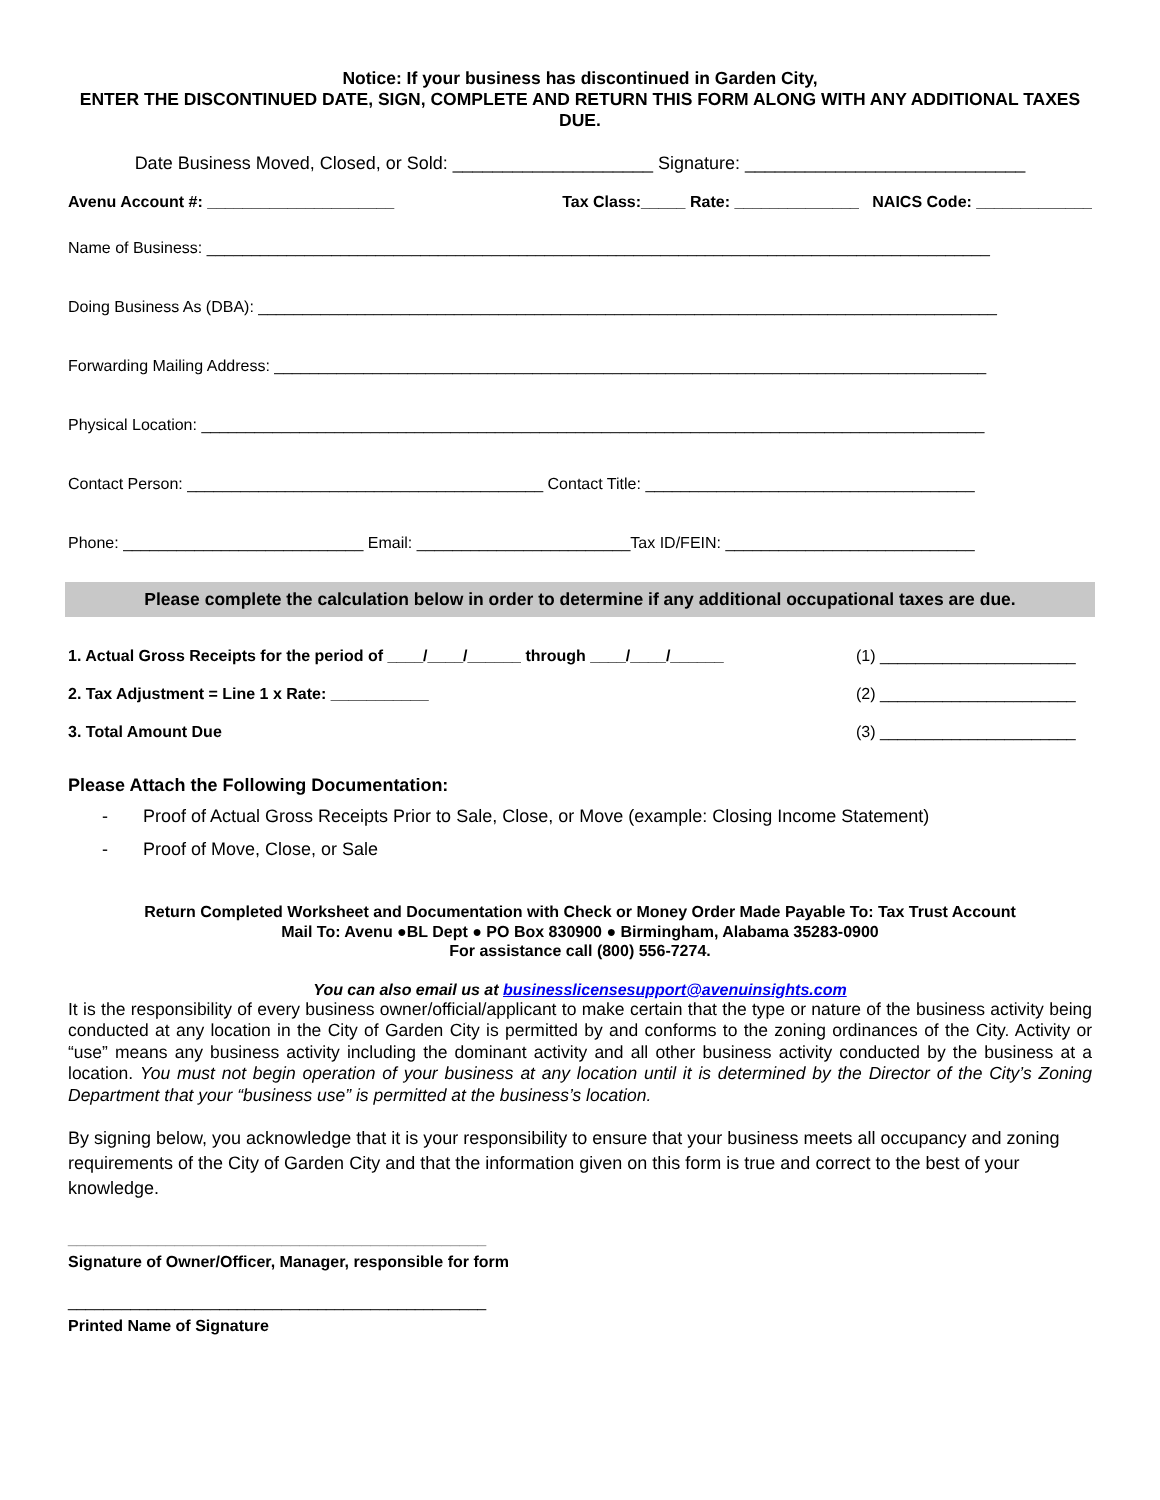Notice: If your business has discontinued in Garden City,
ENTER THE DISCONTINUED DATE, SIGN, COMPLETE AND RETURN THIS FORM ALONG WITH ANY ADDITIONAL TAXES DUE.
Date Business Moved, Closed, or Sold: ____________________ Signature: ____________________________
Avenu Account #: _____________________ Tax Class:_____ Rate: ______________ NAICS Code: _____________
Name of Business: ________________________________________________________________________________________
Doing Business As (DBA): ___________________________________________________________________________________
Forwarding Mailing Address: ________________________________________________________________________________
Physical Location: ________________________________________________________________________________________
Contact Person: ________________________________________ Contact Title: _____________________________________
Phone: ___________________________ Email: ________________________Tax ID/FEIN: ____________________________
Please complete the calculation below in order to determine if any additional occupational taxes are due.
1. Actual Gross Receipts for the period of ____/____/______ through ____/____/______ (1) ______________________
2. Tax Adjustment = Line 1 x Rate: ___________ (2) ______________________
3. Total Amount Due (3) ______________________
Please Attach the Following Documentation:
- Proof of Actual Gross Receipts Prior to Sale, Close, or Move (example: Closing Income Statement)
- Proof of Move, Close, or Sale
Return Completed Worksheet and Documentation with Check or Money Order Made Payable To: Tax Trust Account
Mail To: Avenu ●BL Dept ● PO Box 830900 ● Birmingham, Alabama 35283-0900
For assistance call (800) 556-7274.
You can also email us at businesslicensesupport@avenuinsights.com
It is the responsibility of every business owner/official/applicant to make certain that the type or nature of the business activity being conducted at any location in the City of Garden City is permitted by and conforms to the zoning ordinances of the City. Activity or “use” means any business activity including the dominant activity and all other business activity conducted by the business at a location. You must not begin operation of your business at any location until it is determined by the Director of the City’s Zoning Department that your “business use” is permitted at the business’s location.
By signing below, you acknowledge that it is your responsibility to ensure that your business meets all occupancy and zoning requirements of the City of Garden City and that the information given on this form is true and correct to the best of your knowledge.
_______________________________________________
Signature of Owner/Officer, Manager, responsible for form
_______________________________________________
Printed Name of Signature